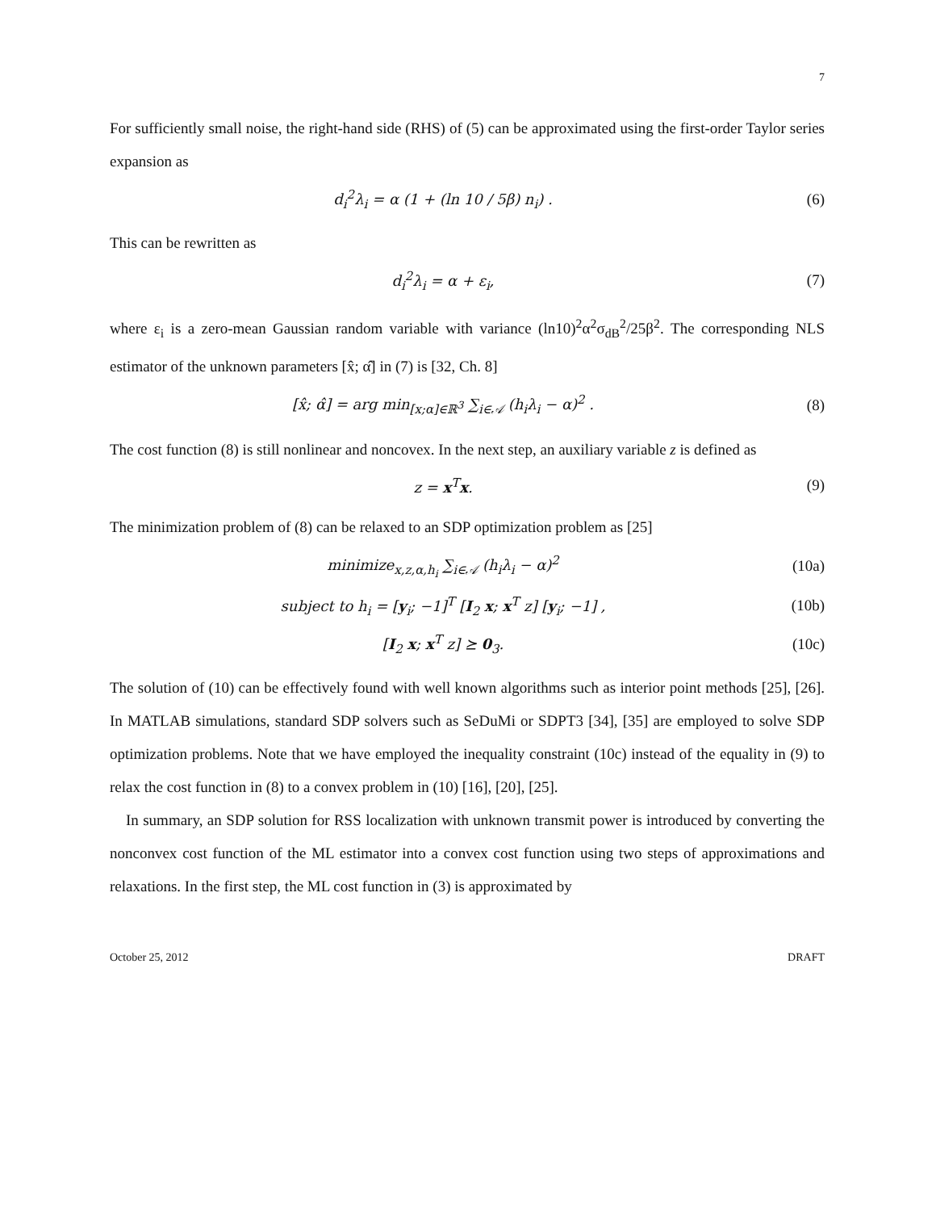7
For sufficiently small noise, the right-hand side (RHS) of (5) can be approximated using the first-order Taylor series expansion as
d<sub>i</sub><sup>2</sup>λ<sub>i</sub> = α (1 + (ln 10 / 5β) n<sub>i</sub>) . (6)
This can be rewritten as
d<sub>i</sub><sup>2</sup>λ<sub>i</sub> = α + ε<sub>i</sub>, (7)
where ε<sub>i</sub> is a zero-mean Gaussian random variable with variance (ln10)<sup>2</sup>α<sup>2</sup>σ<sub>dB</sub><sup>2</sup>/25β<sup>2</sup>. The corresponding NLS estimator of the unknown parameters [x̂; α̂] in (7) is [32, Ch. 8]
[x̂; α̂] = arg min<sub>[x;α]∈ℝ<sup>3</sup></sub> ∑<sub>i∈𝒜</sub> (h<sub>i</sub>λ<sub>i</sub> − α)<sup>2</sup> . (8)
The cost function (8) is still nonlinear and noncovex. In the next step, an auxiliary variable z is defined as
z = x<sup>T</sup>x. (9)
The minimization problem of (8) can be relaxed to an SDP optimization problem as [25]
minimize<sub>x,z,α,h<sub>i</sub></sub> ∑<sub>i∈𝒜</sub> (h<sub>i</sub>λ<sub>i</sub> − α)<sup>2</sup> (10a)
subject to h<sub>i</sub> = [y<sub>i</sub>; −1]<sup>T</sup> [I<sub>2</sub> x; x<sup>T</sup> z] [y<sub>i</sub>; −1] , (10b)
[I<sub>2</sub> x; x<sup>T</sup> z] ⪰ 0<sub>3</sub>. (10c)
The solution of (10) can be effectively found with well known algorithms such as interior point methods [25], [26]. In MATLAB simulations, standard SDP solvers such as SeDuMi or SDPT3 [34], [35] are employed to solve SDP optimization problems. Note that we have employed the inequality constraint (10c) instead of the equality in (9) to relax the cost function in (8) to a convex problem in (10) [16], [20], [25].
In summary, an SDP solution for RSS localization with unknown transmit power is introduced by converting the nonconvex cost function of the ML estimator into a convex cost function using two steps of approximations and relaxations. In the first step, the ML cost function in (3) is approximated by
October 25, 2012 DRAFT